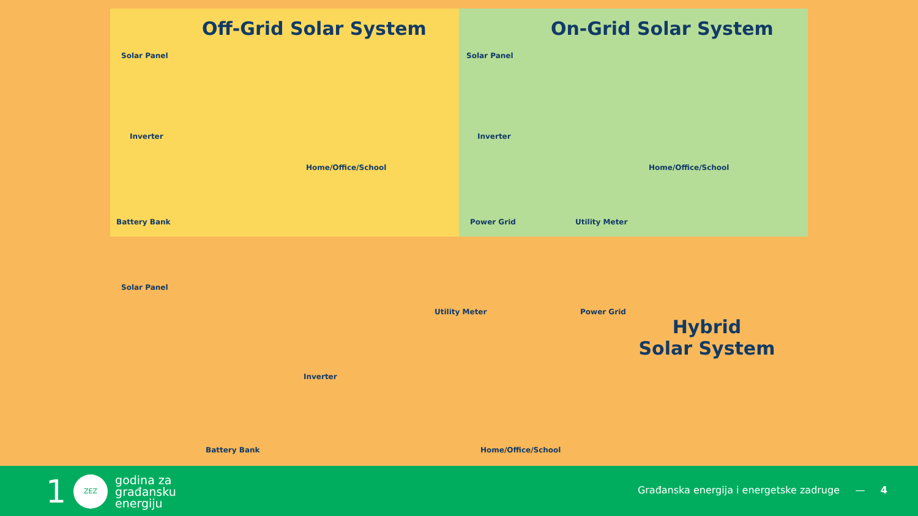Off-Grid Solar System
Solar Panel
Inverter
Home/Office/School
Battery Bank
On-Grid Solar System
Solar Panel
Inverter
Home/Office/School
Power Grid Utility Meter
Solar Panel
Utility Meter Power Grid
Hybrid
Solar System
Inverter
Battery Bank Home/Office/School
1
ZEZ
godina za
građansku
energiju
Građanska energija i energetske zadruge — 4